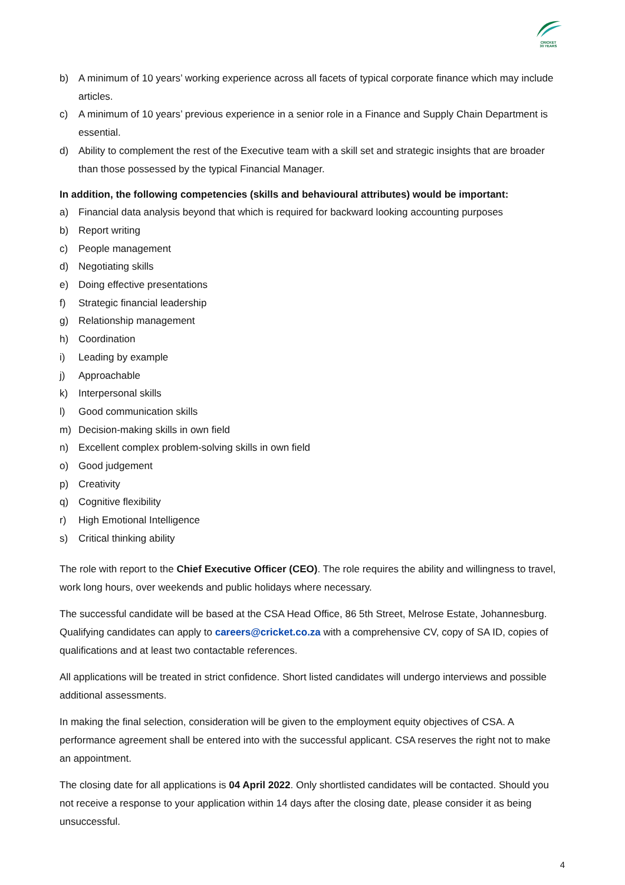CRICKET
30 YEARS
b) A minimum of 10 years’ working experience across all facets of typical corporate finance which may include articles.
c) A minimum of 10 years’ previous experience in a senior role in a Finance and Supply Chain Department is essential.
d) Ability to complement the rest of the Executive team with a skill set and strategic insights that are broader than those possessed by the typical Financial Manager.
In addition, the following competencies (skills and behavioural attributes) would be important:
a) Financial data analysis beyond that which is required for backward looking accounting purposes
b) Report writing
c) People management
d) Negotiating skills
e) Doing effective presentations
f) Strategic financial leadership
g) Relationship management
h) Coordination
i) Leading by example
j) Approachable
k) Interpersonal skills
l) Good communication skills
m) Decision-making skills in own field
n) Excellent complex problem-solving skills in own field
o) Good judgement
p) Creativity
q) Cognitive flexibility
r) High Emotional Intelligence
s) Critical thinking ability
The role with report to the Chief Executive Officer (CEO). The role requires the ability and willingness to travel, work long hours, over weekends and public holidays where necessary.
The successful candidate will be based at the CSA Head Office, 86 5th Street, Melrose Estate, Johannesburg. Qualifying candidates can apply to careers@cricket.co.za with a comprehensive CV, copy of SA ID, copies of qualifications and at least two contactable references.
All applications will be treated in strict confidence. Short listed candidates will undergo interviews and possible additional assessments.
In making the final selection, consideration will be given to the employment equity objectives of CSA. A performance agreement shall be entered into with the successful applicant. CSA reserves the right not to make an appointment.
The closing date for all applications is 04 April 2022. Only shortlisted candidates will be contacted. Should you not receive a response to your application within 14 days after the closing date, please consider it as being unsuccessful.
4